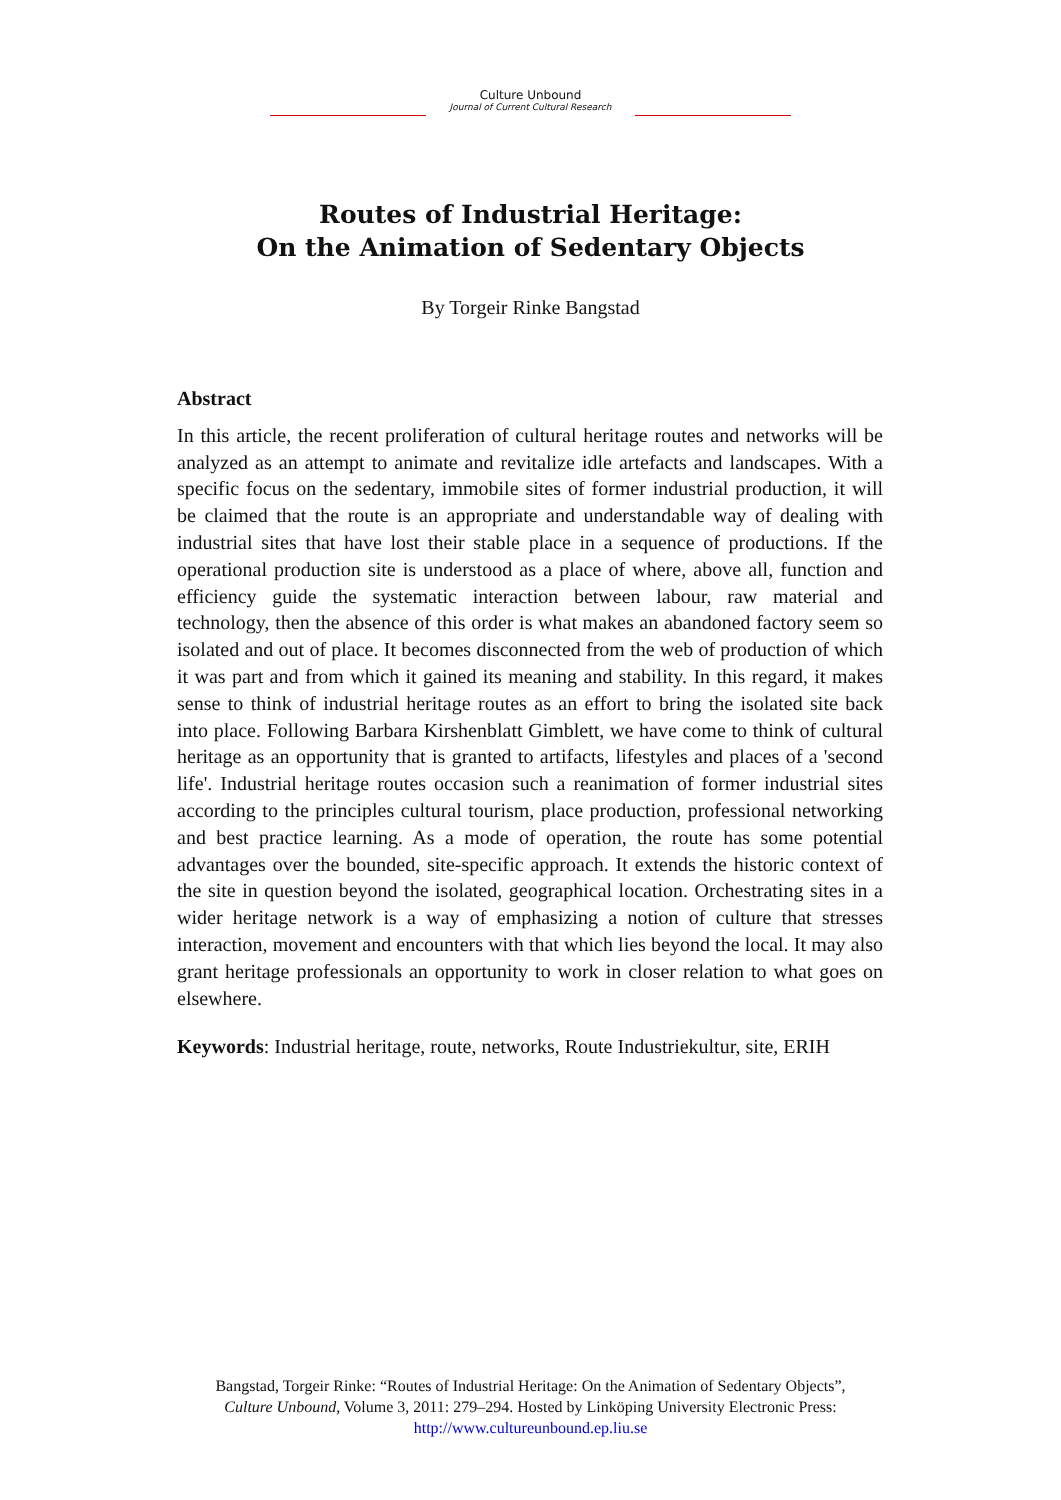Culture Unbound
Journal of Current Cultural Research
Routes of Industrial Heritage:
On the Animation of Sedentary Objects
By Torgeir Rinke Bangstad
Abstract
In this article, the recent proliferation of cultural heritage routes and networks will be analyzed as an attempt to animate and revitalize idle artefacts and landscapes. With a specific focus on the sedentary, immobile sites of former industrial production, it will be claimed that the route is an appropriate and understandable way of dealing with industrial sites that have lost their stable place in a sequence of productions. If the operational production site is understood as a place of where, above all, function and efficiency guide the systematic interaction between labour, raw material and technology, then the absence of this order is what makes an abandoned factory seem so isolated and out of place. It becomes disconnected from the web of production of which it was part and from which it gained its meaning and stability. In this regard, it makes sense to think of industrial heritage routes as an effort to bring the isolated site back into place. Following Barbara Kirshenblatt Gimblett, we have come to think of cultural heritage as an opportunity that is granted to artifacts, lifestyles and places of a 'second life'. Industrial heritage routes occasion such a reanimation of former industrial sites according to the principles cultural tourism, place production, professional networking and best practice learning. As a mode of operation, the route has some potential advantages over the bounded, site-specific approach. It extends the historic context of the site in question beyond the isolated, geographical location. Orchestrating sites in a wider heritage network is a way of emphasizing a notion of culture that stresses interaction, movement and encounters with that which lies beyond the local. It may also grant heritage professionals an opportunity to work in closer relation to what goes on elsewhere.
Keywords: Industrial heritage, route, networks, Route Industriekultur, site, ERIH
Bangstad, Torgeir Rinke: “Routes of Industrial Heritage: On the Animation of Sedentary Objects”,
Culture Unbound, Volume 3, 2011: 279–294. Hosted by Linköping University Electronic Press:
http://www.cultureunbound.ep.liu.se